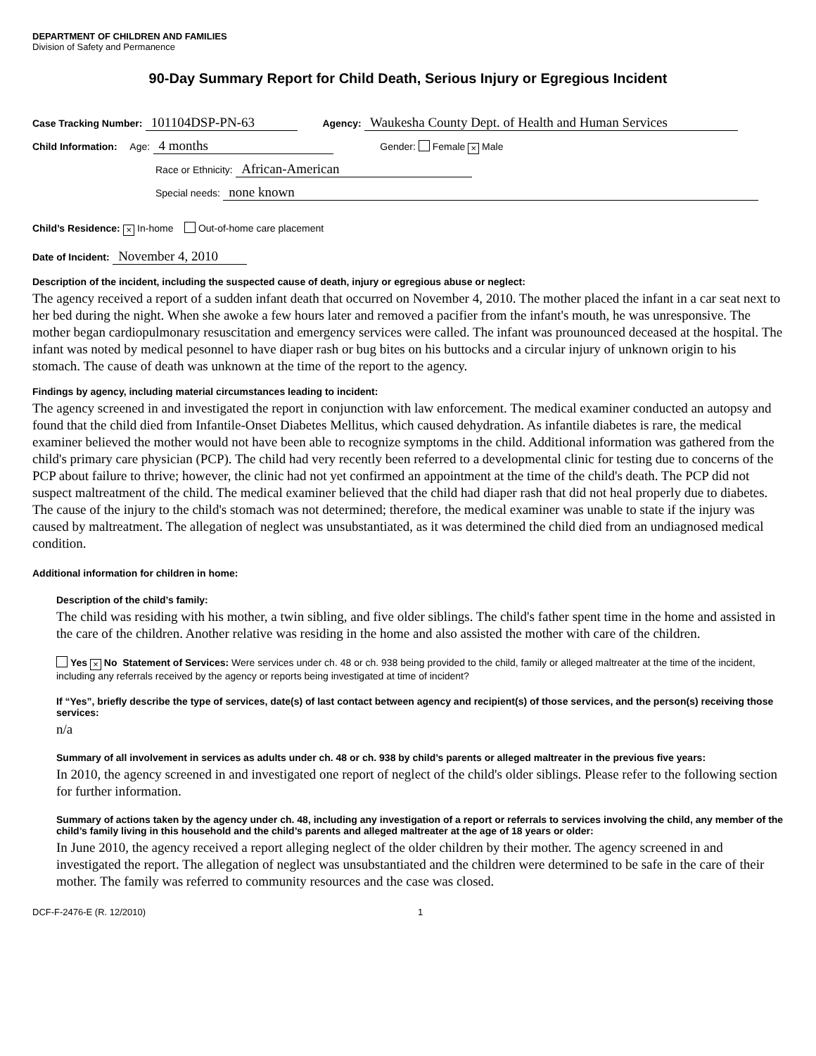DEPARTMENT OF CHILDREN AND FAMILIES
Division of Safety and Permanence
90-Day Summary Report for Child Death, Serious Injury or Egregious Incident
Case Tracking Number: 101104DSP-PN-63 Agency: Waukesha County Dept. of Health and Human Services
Child Information: Age: 4 months Gender: Female × Male
Race or Ethnicity: African-American
Special needs: none known
Child’s Residence: × In-home Out-of-home care placement
Date of Incident: November 4, 2010
Description of the incident, including the suspected cause of death, injury or egregious abuse or neglect:
The agency received a report of a sudden infant death that occurred on November 4, 2010. The mother placed the infant in a car seat next to her bed during the night. When she awoke a few hours later and removed a pacifier from the infant's mouth, he was unresponsive. The mother began cardiopulmonary resuscitation and emergency services were called. The infant was prounounced deceased at the hospital. The infant was noted by medical pesonnel to have diaper rash or bug bites on his buttocks and a circular injury of unknown origin to his stomach. The cause of death was unknown at the time of the report to the agency.
Findings by agency, including material circumstances leading to incident:
The agency screened in and investigated the report in conjunction with law enforcement. The medical examiner conducted an autopsy and found that the child died from Infantile-Onset Diabetes Mellitus, which caused dehydration. As infantile diabetes is rare, the medical examiner believed the mother would not have been able to recognize symptoms in the child. Additional information was gathered from the child's primary care physician (PCP). The child had very recently been referred to a developmental clinic for testing due to concerns of the PCP about failure to thrive; however, the clinic had not yet confirmed an appointment at the time of the child's death. The PCP did not suspect maltreatment of the child. The medical examiner believed that the child had diaper rash that did not heal properly due to diabetes. The cause of the injury to the child's stomach was not determined; therefore, the medical examiner was unable to state if the injury was caused by maltreatment. The allegation of neglect was unsubstantiated, as it was determined the child died from an undiagnosed medical condition.
Additional information for children in home:
Description of the child’s family:
The child was residing with his mother, a twin sibling, and five older siblings. The child's father spent time in the home and assisted in the care of the children. Another relative was residing in the home and also assisted the mother with care of the children.
Yes × No Statement of Services: Were services under ch. 48 or ch. 938 being provided to the child, family or alleged maltreater at the time of the incident, including any referrals received by the agency or reports being investigated at time of incident?
If “Yes”, briefly describe the type of services, date(s) of last contact between agency and recipient(s) of those services, and the person(s) receiving those services:
n/a
Summary of all involvement in services as adults under ch. 48 or ch. 938 by child’s parents or alleged maltreater in the previous five years:
In 2010, the agency screened in and investigated one report of neglect of the child's older siblings. Please refer to the following section for further information.
Summary of actions taken by the agency under ch. 48, including any investigation of a report or referrals to services involving the child, any member of the child’s family living in this household and the child’s parents and alleged maltreater at the age of 18 years or older:
In June 2010, the agency received a report alleging neglect of the older children by their mother. The agency screened in and investigated the report. The allegation of neglect was unsubstantiated and the children were determined to be safe in the care of their mother. The family was referred to community resources and the case was closed.
DCF-F-2476-E (R. 12/2010) 1